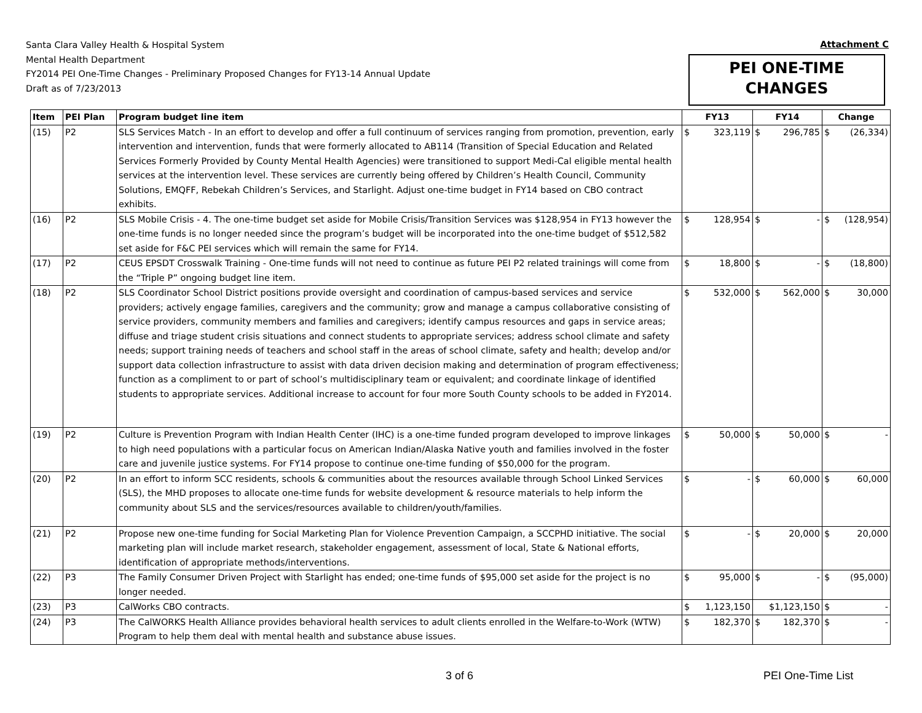Santa Clara Valley Health & Hospital System
Mental Health Department
FY2014 PEI One-Time Changes - Preliminary Proposed Changes for FY13-14 Annual Update
Draft as of 7/23/2013
Attachment C
PEI ONE-TIME
CHANGES
| Item | PEI Plan | Program budget line item | FY13 | FY14 | Change |
| --- | --- | --- | --- | --- | --- |
| (15) | P2 | SLS Services Match - In an effort to develop and offer a full continuum of services ranging from promotion, prevention, early intervention and intervention, funds that were formerly allocated to AB114 (Transition of Special Education and Related Services Formerly Provided by County Mental Health Agencies) were transitioned to support Medi-Cal eligible mental health services at the intervention level. These services are currently being offered by Children’s Health Council, Community Solutions, EMQFF, Rebekah Children’s Services, and Starlight. Adjust one-time budget in FY14 based on CBO contract exhibits. | $ 323,119 | $ 296,785 | $ (26,334) |
| (16) | P2 | SLS Mobile Crisis - 4. The one-time budget set aside for Mobile Crisis/Transition Services was $128,954 in FY13 however the one-time funds is no longer needed since the program’s budget will be incorporated into the one-time budget of $512,582 set aside for F&C PEI services which will remain the same for FY14. | $ 128,954 | $ - | $ (128,954) |
| (17) | P2 | CEUS EPSDT Crosswalk Training - One-time funds will not need to continue as future PEI P2 related trainings will come from the “Triple P” ongoing budget line item. | $ 18,800 | $ - | $ (18,800) |
| (18) | P2 | SLS Coordinator School District positions provide oversight and coordination of campus-based services and service providers; actively engage families, caregivers and the community; grow and manage a campus collaborative consisting of service providers, community members and families and caregivers; identify campus resources and gaps in service areas; diffuse and triage student crisis situations and connect students to appropriate services; address school climate and safety needs; support training needs of teachers and school staff in the areas of school climate, safety and health; develop and/or support data collection infrastructure to assist with data driven decision making and determination of program effectiveness; function as a compliment to or part of school’s multidisciplinary team or equivalent; and coordinate linkage of identified students to appropriate services. Additional increase to account for four more South County schools to be added in FY2014. | $ 532,000 | $ 562,000 | $ 30,000 |
| (19) | P2 | Culture is Prevention Program with Indian Health Center (IHC) is a one-time funded program developed to improve linkages to high need populations with a particular focus on American Indian/Alaska Native youth and families involved in the foster care and juvenile justice systems. For FY14 propose to continue one-time funding of $50,000 for the program. | $ 50,000 | $ 50,000 | $ - |
| (20) | P2 | In an effort to inform SCC residents, schools & communities about the resources available through School Linked Services (SLS), the MHD proposes to allocate one-time funds for website development & resource materials to help inform the community about SLS and the services/resources available to children/youth/families. | $ - | $ 60,000 | $ 60,000 |
| (21) | P2 | Propose new one-time funding for Social Marketing Plan for Violence Prevention Campaign, a SCCPHD initiative. The social marketing plan will include market research, stakeholder engagement, assessment of local, State & National efforts, identification of appropriate methods/interventions. | $ - | $ 20,000 | $ 20,000 |
| (22) | P3 | The Family Consumer Driven Project with Starlight has ended; one-time funds of $95,000 set aside for the project is no longer needed. | $ 95,000 | $ - | $ (95,000) |
| (23) | P3 | CalWorks CBO contracts. | $ 1,123,150 | $1,123,150 | $ - |
| (24) | P3 | The CalWORKS Health Alliance provides behavioral health services to adult clients enrolled in the Welfare-to-Work (WTW) Program to help them deal with mental health and substance abuse issues. | $ 182,370 | $ 182,370 | $ - |
3 of 6 PEI One-Time List